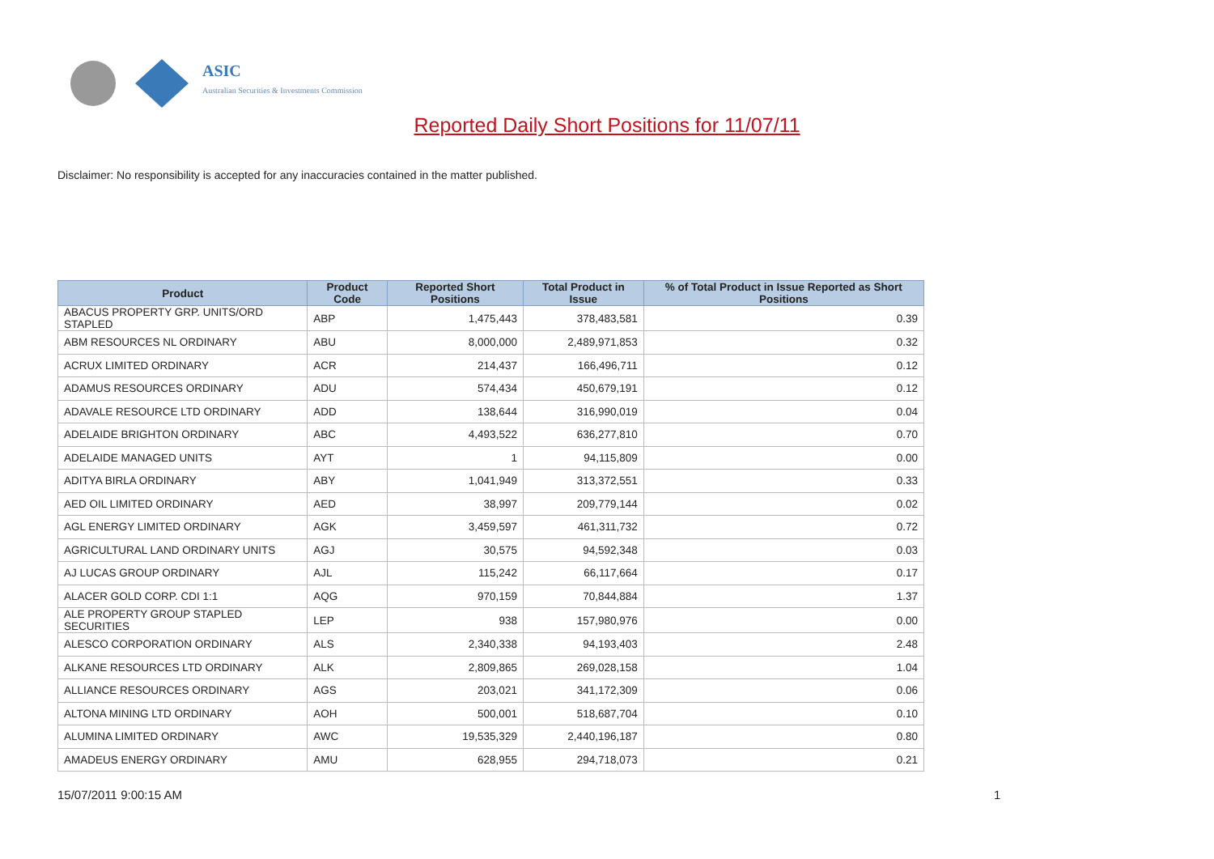ASIC
Australian Securities & Investments Commission
Reported Daily Short Positions for 11/07/11
Disclaimer: No responsibility is accepted for any inaccuracies contained in the matter published.
| Product | Product Code | Reported Short Positions | Total Product in Issue | % of Total Product in Issue Reported as Short Positions |
| --- | --- | --- | --- | --- |
| ABACUS PROPERTY GRP. UNITS/ORD STAPLED | ABP | 1,475,443 | 378,483,581 | 0.39 |
| ABM RESOURCES NL ORDINARY | ABU | 8,000,000 | 2,489,971,853 | 0.32 |
| ACRUX LIMITED ORDINARY | ACR | 214,437 | 166,496,711 | 0.12 |
| ADAMUS RESOURCES ORDINARY | ADU | 574,434 | 450,679,191 | 0.12 |
| ADAVALE RESOURCE LTD ORDINARY | ADD | 138,644 | 316,990,019 | 0.04 |
| ADELAIDE BRIGHTON ORDINARY | ABC | 4,493,522 | 636,277,810 | 0.70 |
| ADELAIDE MANAGED UNITS | AYT | 1 | 94,115,809 | 0.00 |
| ADITYA BIRLA ORDINARY | ABY | 1,041,949 | 313,372,551 | 0.33 |
| AED OIL LIMITED ORDINARY | AED | 38,997 | 209,779,144 | 0.02 |
| AGL ENERGY LIMITED ORDINARY | AGK | 3,459,597 | 461,311,732 | 0.72 |
| AGRICULTURAL LAND ORDINARY UNITS | AGJ | 30,575 | 94,592,348 | 0.03 |
| AJ LUCAS GROUP ORDINARY | AJL | 115,242 | 66,117,664 | 0.17 |
| ALACER GOLD CORP. CDI 1:1 | AQG | 970,159 | 70,844,884 | 1.37 |
| ALE PROPERTY GROUP STAPLED SECURITIES | LEP | 938 | 157,980,976 | 0.00 |
| ALESCO CORPORATION ORDINARY | ALS | 2,340,338 | 94,193,403 | 2.48 |
| ALKANE RESOURCES LTD ORDINARY | ALK | 2,809,865 | 269,028,158 | 1.04 |
| ALLIANCE RESOURCES ORDINARY | AGS | 203,021 | 341,172,309 | 0.06 |
| ALTONA MINING LTD ORDINARY | AOH | 500,001 | 518,687,704 | 0.10 |
| ALUMINA LIMITED ORDINARY | AWC | 19,535,329 | 2,440,196,187 | 0.80 |
| AMADEUS ENERGY ORDINARY | AMU | 628,955 | 294,718,073 | 0.21 |
15/07/2011 9:00:15 AM 1